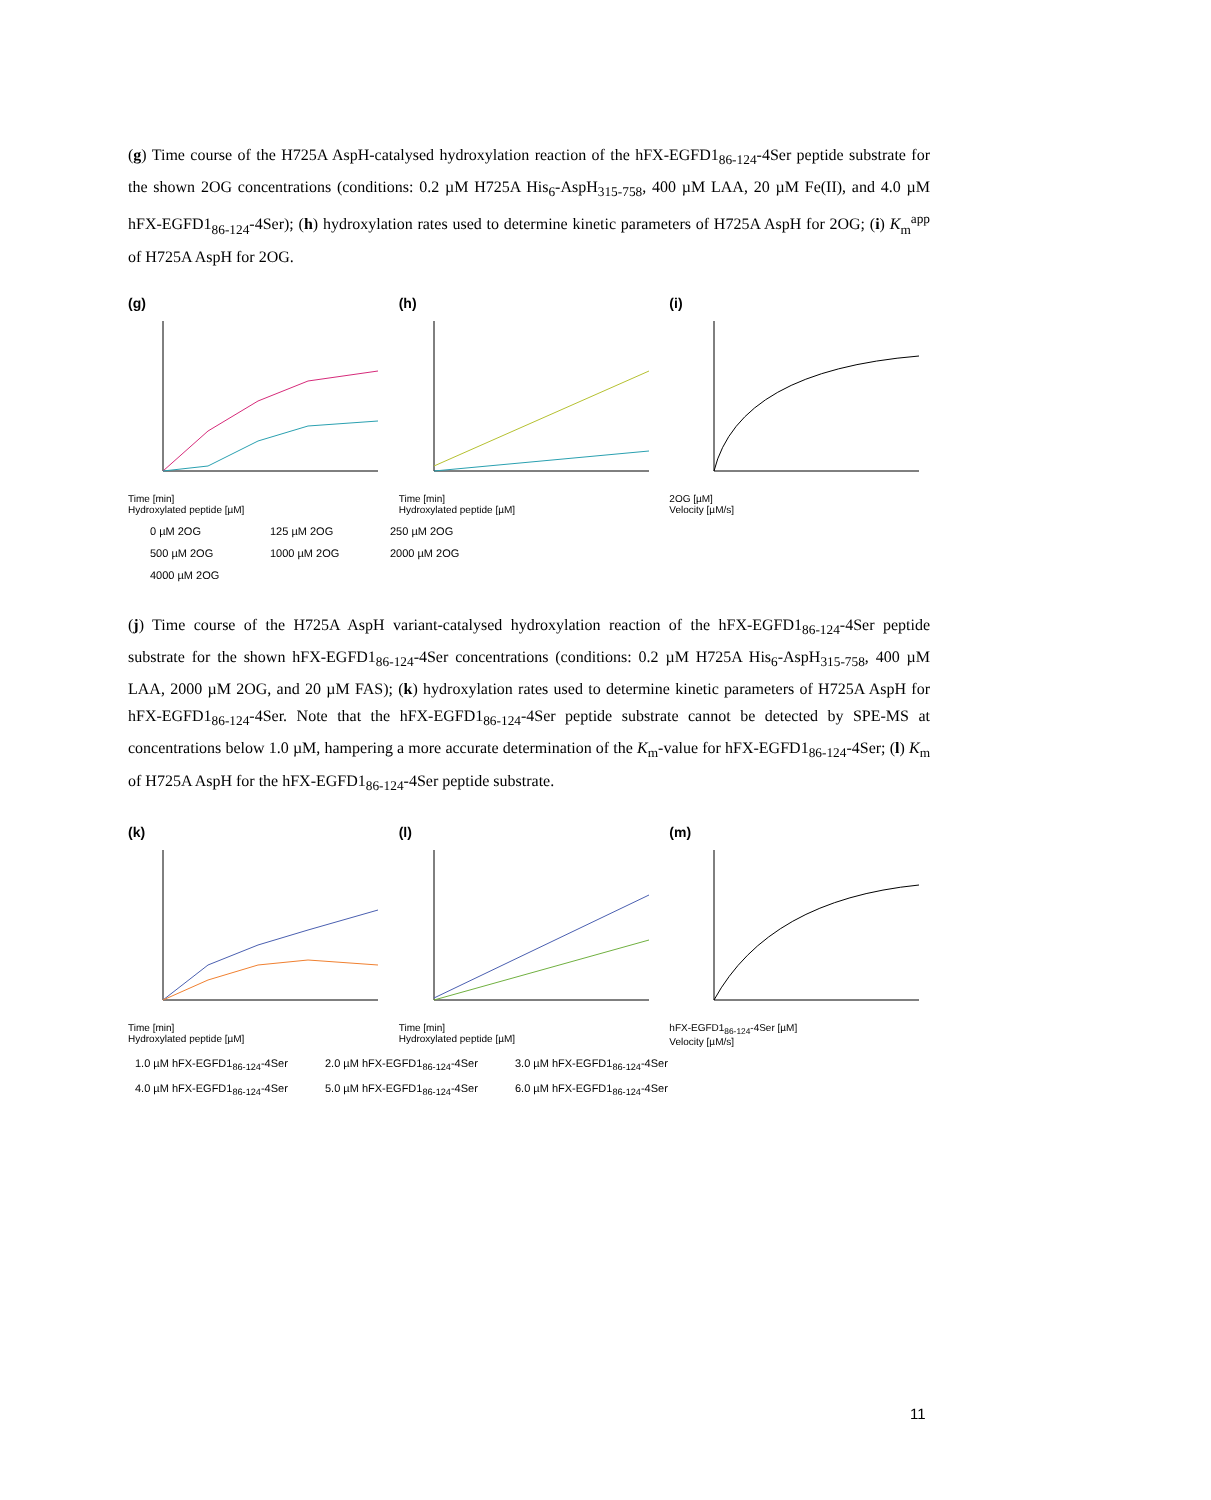(g) Time course of the H725A AspH-catalysed hydroxylation reaction of the hFX-EGFD1<sub>86-124</sub>-4Ser peptide substrate for the shown 2OG concentrations (conditions: 0.2 µM H725A His<sub>6</sub>-AspH<sub>315-758</sub>, 400 µM LAA, 20 µM Fe(II), and 4.0 µM hFX-EGFD1<sub>86-124</sub>-4Ser); (h) hydroxylation rates used to determine kinetic parameters of H725A AspH for 2OG; (i) K<sub>m</sub><sup>app</sup> of H725A AspH for 2OG.
(g)
Time [min]
Hydroxylated peptide [µM]
(h)
Time [min]
Hydroxylated peptide [µM]
(i)
2OG [µM]
Velocity [µM/s]
0 µM 2OG 125 µM 2OG 250 µM 2OG 500 µM 2OG 1000 µM 2OG 2000 µM 2OG 4000 µM 2OG
(j) Time course of the H725A AspH variant-catalysed hydroxylation reaction of the hFX-EGFD1<sub>86-124</sub>-4Ser peptide substrate for the shown hFX-EGFD1<sub>86-124</sub>-4Ser concentrations (conditions: 0.2 µM H725A His<sub>6</sub>-AspH<sub>315-758</sub>, 400 µM LAA, 2000 µM 2OG, and 20 µM FAS); (k) hydroxylation rates used to determine kinetic parameters of H725A AspH for hFX-EGFD1<sub>86-124</sub>-4Ser. Note that the hFX-EGFD1<sub>86-124</sub>-4Ser peptide substrate cannot be detected by SPE-MS at concentrations below 1.0 µM, hampering a more accurate determination of the K<sub>m</sub>-value for hFX-EGFD1<sub>86-124</sub>-4Ser; (l) K<sub>m</sub> of H725A AspH for the hFX-EGFD1<sub>86-124</sub>-4Ser peptide substrate.
(k)
Time [min]
Hydroxylated peptide [µM]
(l)
Time [min]
Hydroxylated peptide [µM]
(m)
hFX-EGFD1<sub>86-124</sub>-4Ser [µM]
Velocity [µM/s]
1.0 µM hFX-EGFD1<sub>86-124</sub>-4Ser 2.0 µM hFX-EGFD1<sub>86-124</sub>-4Ser 3.0 µM hFX-EGFD1<sub>86-124</sub>-4Ser 4.0 µM hFX-EGFD1<sub>86-124</sub>-4Ser 5.0 µM hFX-EGFD1<sub>86-124</sub>-4Ser 6.0 µM hFX-EGFD1<sub>86-124</sub>-4Ser
11